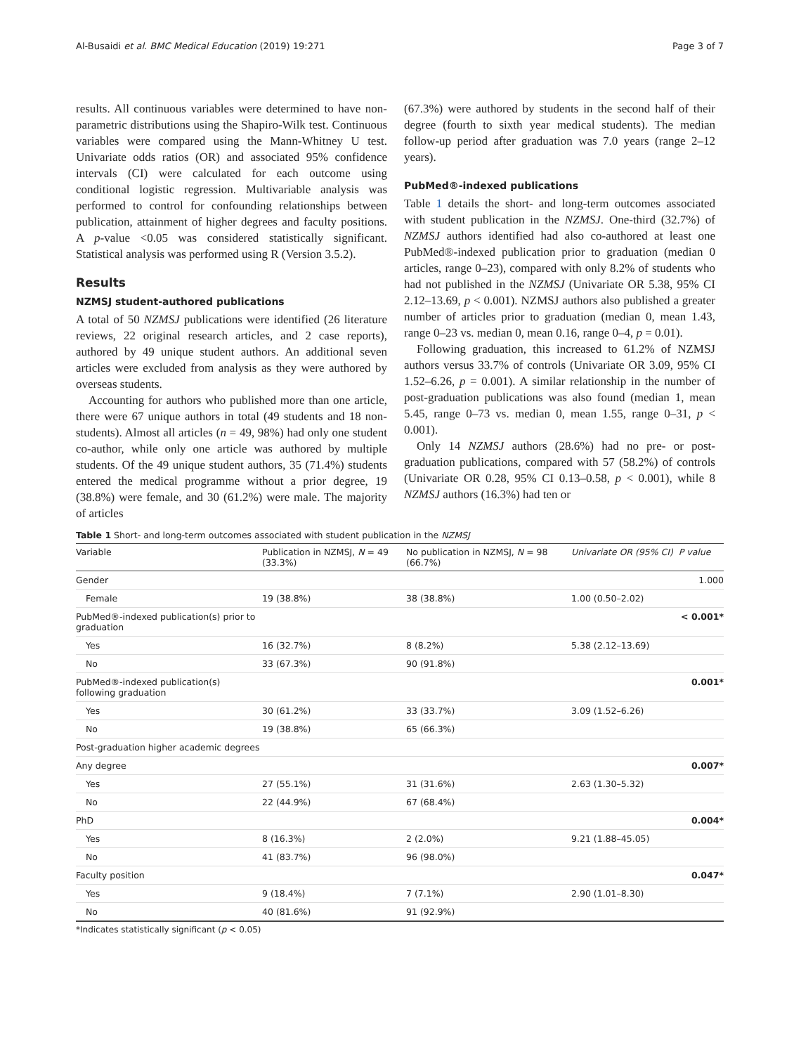Al-Busaidi et al. BMC Medical Education (2019) 19:271 Page 3 of 7
results. All continuous variables were determined to have non-parametric distributions using the Shapiro-Wilk test. Continuous variables were compared using the Mann-Whitney U test. Univariate odds ratios (OR) and associated 95% confidence intervals (CI) were calculated for each outcome using conditional logistic regression. Multivariable analysis was performed to control for confounding relationships between publication, attainment of higher degrees and faculty positions. A p-value <0.05 was considered statistically significant. Statistical analysis was performed using R (Version 3.5.2).
Results
NZMSJ student-authored publications
A total of 50 NZMSJ publications were identified (26 literature reviews, 22 original research articles, and 2 case reports), authored by 49 unique student authors. An additional seven articles were excluded from analysis as they were authored by overseas students.
Accounting for authors who published more than one article, there were 67 unique authors in total (49 students and 18 non-students). Almost all articles (n = 49, 98%) had only one student co-author, while only one article was authored by multiple students. Of the 49 unique student authors, 35 (71.4%) students entered the medical programme without a prior degree, 19 (38.8%) were female, and 30 (61.2%) were male. The majority of articles
(67.3%) were authored by students in the second half of their degree (fourth to sixth year medical students). The median follow-up period after graduation was 7.0 years (range 2–12 years).
PubMed®-indexed publications
Table 1 details the short- and long-term outcomes associated with student publication in the NZMSJ. One-third (32.7%) of NZMSJ authors identified had also co-authored at least one PubMed®-indexed publication prior to graduation (median 0 articles, range 0–23), compared with only 8.2% of students who had not published in the NZMSJ (Univariate OR 5.38, 95% CI 2.12–13.69, p < 0.001). NZMSJ authors also published a greater number of articles prior to graduation (median 0, mean 1.43, range 0–23 vs. median 0, mean 0.16, range 0–4, p = 0.01).
Following graduation, this increased to 61.2% of NZMSJ authors versus 33.7% of controls (Univariate OR 3.09, 95% CI 1.52–6.26, p = 0.001). A similar relationship in the number of post-graduation publications was also found (median 1, mean 5.45, range 0–73 vs. median 0, mean 1.55, range 0–31, p < 0.001).
Only 14 NZMSJ authors (28.6%) had no pre- or post-graduation publications, compared with 57 (58.2%) of controls (Univariate OR 0.28, 95% CI 0.13–0.58, p < 0.001), while 8 NZMSJ authors (16.3%) had ten or
Table 1 Short- and long-term outcomes associated with student publication in the NZMSJ
| Variable | Publication in NZMSJ, N = 49 (33.3%) | No publication in NZMSJ, N = 98 (66.7%) | Univariate OR (95% CI) | P value |
| --- | --- | --- | --- | --- |
| Gender | | | | 1.000 |
| Female | 19 (38.8%) | 38 (38.8%) | 1.00 (0.50–2.02) | |
| PubMed®-indexed publication(s) prior to graduation | | | | < 0.001* |
| Yes | 16 (32.7%) | 8 (8.2%) | 5.38 (2.12–13.69) | |
| No | 33 (67.3%) | 90 (91.8%) | | |
| PubMed®-indexed publication(s) following graduation | | | | 0.001* |
| Yes | 30 (61.2%) | 33 (33.7%) | 3.09 (1.52–6.26) | |
| No | 19 (38.8%) | 65 (66.3%) | | |
| Post-graduation higher academic degrees | | | | |
| Any degree | | | | 0.007* |
| Yes | 27 (55.1%) | 31 (31.6%) | 2.63 (1.30–5.32) | |
| No | 22 (44.9%) | 67 (68.4%) | | |
| PhD | | | | 0.004* |
| Yes | 8 (16.3%) | 2 (2.0%) | 9.21 (1.88–45.05) | |
| No | 41 (83.7%) | 96 (98.0%) | | |
| Faculty position | | | | 0.047* |
| Yes | 9 (18.4%) | 7 (7.1%) | 2.90 (1.01–8.30) | |
| No | 40 (81.6%) | 91 (92.9%) | | |
*Indicates statistically significant (p < 0.05)